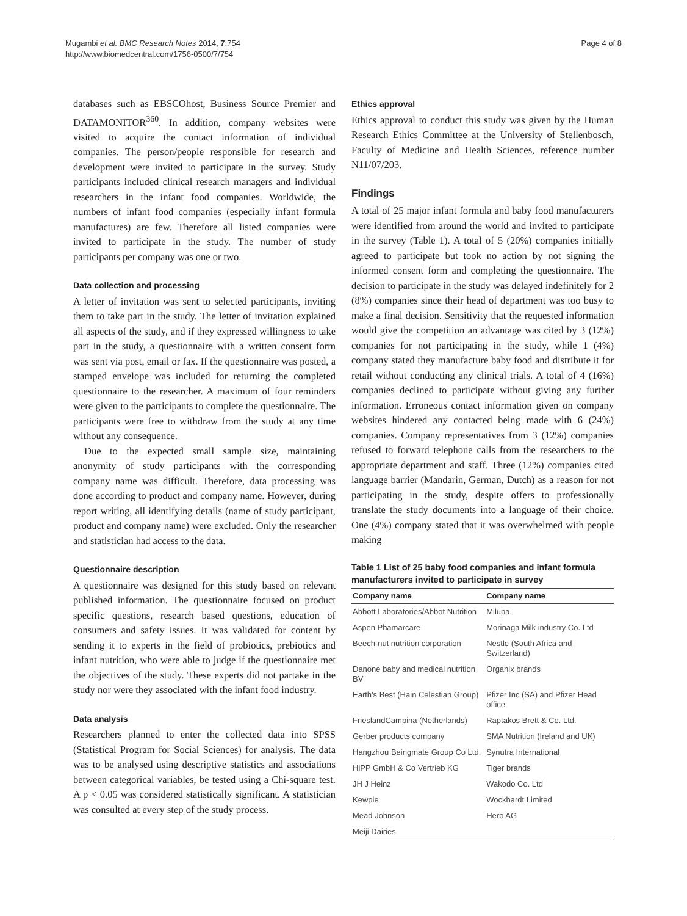Mugambi et al. BMC Research Notes 2014, 7:754
http://www.biomedcentral.com/1756-0500/7/754
Page 4 of 8
databases such as EBSCOhost, Business Source Premier and DATAMONITOR<sup>360</sup>. In addition, company websites were visited to acquire the contact information of individual companies. The person/people responsible for research and development were invited to participate in the survey. Study participants included clinical research managers and individual researchers in the infant food companies. Worldwide, the numbers of infant food companies (especially infant formula manufactures) are few. Therefore all listed companies were invited to participate in the study. The number of study participants per company was one or two.
Data collection and processing
A letter of invitation was sent to selected participants, inviting them to take part in the study. The letter of invitation explained all aspects of the study, and if they expressed willingness to take part in the study, a questionnaire with a written consent form was sent via post, email or fax. If the questionnaire was posted, a stamped envelope was included for returning the completed questionnaire to the researcher. A maximum of four reminders were given to the participants to complete the questionnaire. The participants were free to withdraw from the study at any time without any consequence.
Due to the expected small sample size, maintaining anonymity of study participants with the corresponding company name was difficult. Therefore, data processing was done according to product and company name. However, during report writing, all identifying details (name of study participant, product and company name) were excluded. Only the researcher and statistician had access to the data.
Questionnaire description
A questionnaire was designed for this study based on relevant published information. The questionnaire focused on product specific questions, research based questions, education of consumers and safety issues. It was validated for content by sending it to experts in the field of probiotics, prebiotics and infant nutrition, who were able to judge if the questionnaire met the objectives of the study. These experts did not partake in the study nor were they associated with the infant food industry.
Data analysis
Researchers planned to enter the collected data into SPSS (Statistical Program for Social Sciences) for analysis. The data was to be analysed using descriptive statistics and associations between categorical variables, be tested using a Chi-square test. A p < 0.05 was considered statistically significant. A statistician was consulted at every step of the study process.
Ethics approval
Ethics approval to conduct this study was given by the Human Research Ethics Committee at the University of Stellenbosch, Faculty of Medicine and Health Sciences, reference number N11/07/203.
Findings
A total of 25 major infant formula and baby food manufacturers were identified from around the world and invited to participate in the survey (Table 1). A total of 5 (20%) companies initially agreed to participate but took no action by not signing the informed consent form and completing the questionnaire. The decision to participate in the study was delayed indefinitely for 2 (8%) companies since their head of department was too busy to make a final decision. Sensitivity that the requested information would give the competition an advantage was cited by 3 (12%) companies for not participating in the study, while 1 (4%) company stated they manufacture baby food and distribute it for retail without conducting any clinical trials. A total of 4 (16%) companies declined to participate without giving any further information. Erroneous contact information given on company websites hindered any contacted being made with 6 (24%) companies. Company representatives from 3 (12%) companies refused to forward telephone calls from the researchers to the appropriate department and staff. Three (12%) companies cited language barrier (Mandarin, German, Dutch) as a reason for not participating in the study, despite offers to professionally translate the study documents into a language of their choice. One (4%) company stated that it was overwhelmed with people making
Table 1 List of 25 baby food companies and infant formula manufacturers invited to participate in survey
| Company name | Company name |
| --- | --- |
| Abbott Laboratories/Abbot Nutrition | Milupa |
| Aspen Phamarcare | Morinaga Milk industry Co. Ltd |
| Beech-nut nutrition corporation | Nestle (South Africa and Switzerland) |
| Danone baby and medical nutrition BV | Organix brands |
| Earth's Best (Hain Celestian Group) | Pfizer Inc (SA) and Pfizer Head office |
| FrieslandCampina (Netherlands) | Raptakos Brett & Co. Ltd. |
| Gerber products company | SMA Nutrition (Ireland and UK) |
| Hangzhou Beingmate Group Co Ltd. | Synutra International |
| HiPP GmbH & Co Vertrieb KG | Tiger brands |
| JH J Heinz | Wakodo Co. Ltd |
| Kewpie | Wockhardt Limited |
| Mead Johnson | Hero AG |
| Meiji Dairies | |